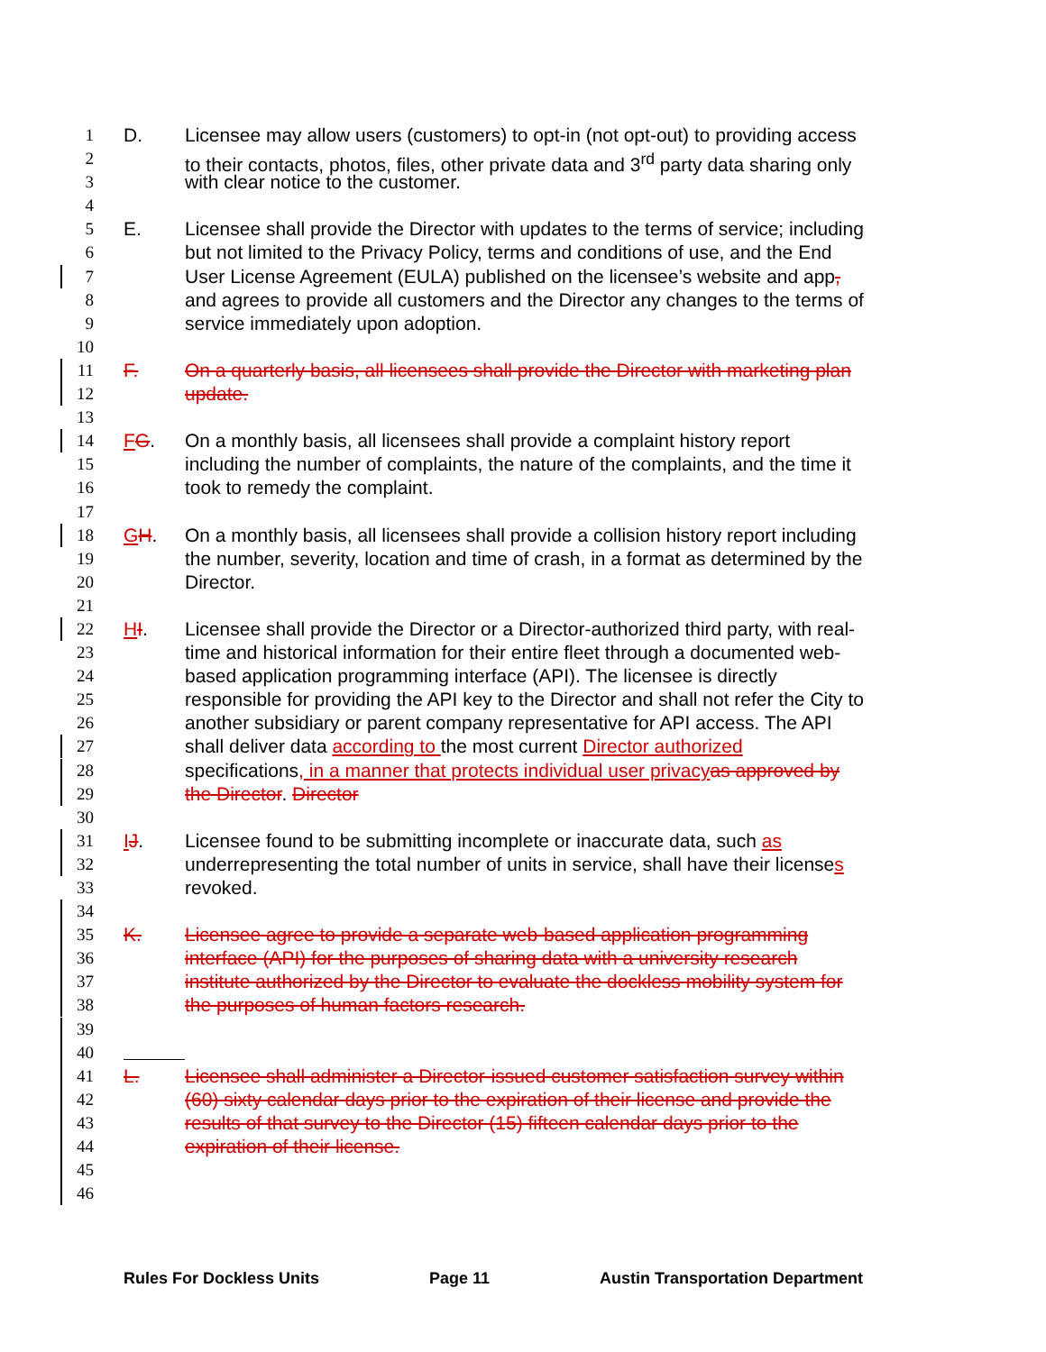1 D. Licensee may allow users (customers) to opt-in (not opt-out) to providing access
2 to their contacts, photos, files, other private data and 3<sup>rd</sup> party data sharing only
3 with clear notice to the customer.
4
5 E. Licensee shall provide the Director with updates to the terms of service; including
6 but not limited to the Privacy Policy, terms and conditions of use, and the End
7 User License Agreement (EULA) published on the licensee’s website and app,
8 and agrees to provide all customers and the Director any changes to the terms of
9 service immediately upon adoption.
10
11 F. On a quarterly basis, all licensees shall provide the Director with marketing plan
12 update.
13
14 FG. On a monthly basis, all licensees shall provide a complaint history report
15 including the number of complaints, the nature of the complaints, and the time it
16 took to remedy the complaint.
17
18 GH. On a monthly basis, all licensees shall provide a collision history report including
19 the number, severity, location and time of crash, in a format as determined by the
20 Director.
21
22 HI. Licensee shall provide the Director or a Director-authorized third party, with real-
23 time and historical information for their entire fleet through a documented web-
24 based application programming interface (API). The licensee is directly
25 responsible for providing the API key to the Director and shall not refer the City to
26 another subsidiary or parent company representative for API access. The API
27 shall deliver data according to the most current Director authorized
28 specifications, in a manner that protects individual user privacy as approved by
29 the Director. Director
30
31 IJ. Licensee found to be submitting incomplete or inaccurate data, such as
32 underrepresenting the total number of units in service, shall have their licenses
33 revoked.
34
35 K. Licensee agree to provide a separate web-based application programming
36 interface (API) for the purposes of sharing data with a university research
37 institute authorized by the Director to evaluate the dockless mobility system for
38 the purposes of human factors research.
39
40
41 L. Licensee shall administer a Director-issued customer satisfaction survey within
42 (60) sixty calendar days prior to the expiration of their license and provide the
43 results of that survey to the Director (15) fifteen calendar days prior to the
44 expiration of their license.
45
46
Rules For Dockless Units Page 11 Austin Transportation Department